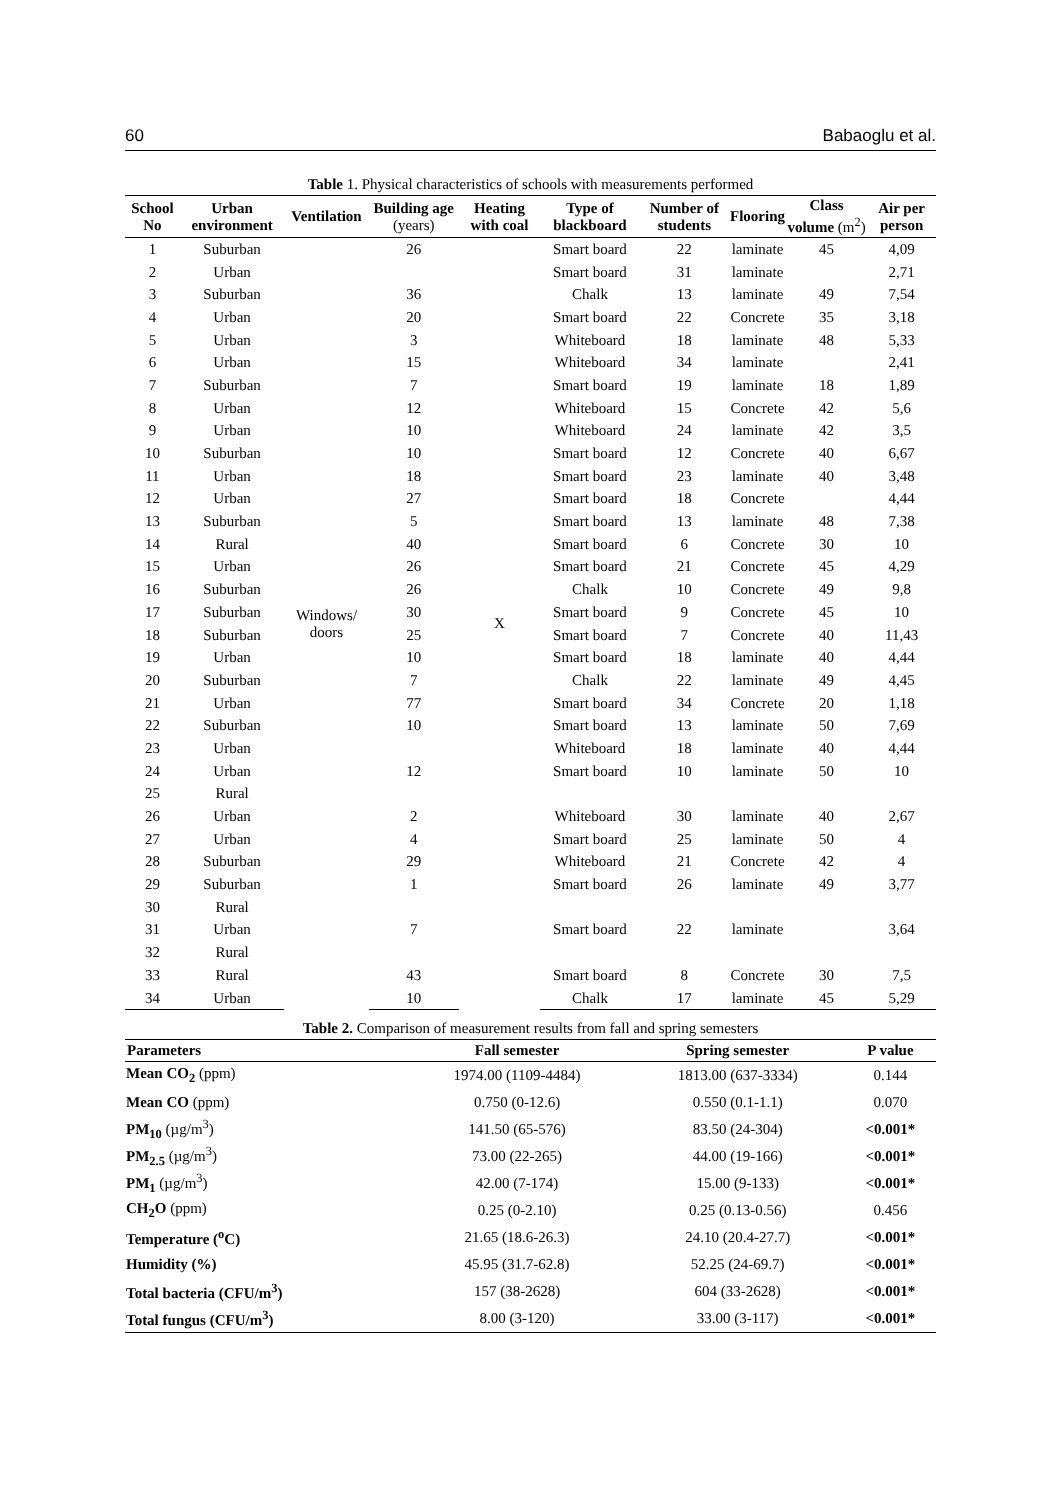60 Babaoglu et al.
Table 1. Physical characteristics of schools with measurements performed
| School No | Urban environment | Ventilation | Building age (years) | Heating with coal | Type of blackboard | Number of students | Flooring | Class volume (m<sup>2</sup>) | Air per person |
| --- | --- | --- | --- | --- | --- | --- | --- | --- | --- |
| 1 | Suburban | Windows/ doors | 26 | X | Smart board | 22 | laminate | 45 | 4,09 |
| 2 | Urban | | | | Smart board | 31 | laminate | | 2,71 |
| 3 | Suburban | | 36 | | Chalk | 13 | laminate | 49 | 7,54 |
| 4 | Urban | | 20 | | Smart board | 22 | Concrete | 35 | 3,18 |
| 5 | Urban | | 3 | | Whiteboard | 18 | laminate | 48 | 5,33 |
| 6 | Urban | | 15 | | Whiteboard | 34 | laminate | | 2,41 |
| 7 | Suburban | | 7 | | Smart board | 19 | laminate | 18 | 1,89 |
| 8 | Urban | | 12 | | Whiteboard | 15 | Concrete | 42 | 5,6 |
| 9 | Urban | | 10 | | Whiteboard | 24 | laminate | 42 | 3,5 |
| 10 | Suburban | | 10 | | Smart board | 12 | Concrete | 40 | 6,67 |
| 11 | Urban | | 18 | | Smart board | 23 | laminate | 40 | 3,48 |
| 12 | Urban | | 27 | | Smart board | 18 | Concrete | | 4,44 |
| 13 | Suburban | | 5 | | Smart board | 13 | laminate | 48 | 7,38 |
| 14 | Rural | | 40 | | Smart board | 6 | Concrete | 30 | 10 |
| 15 | Urban | | 26 | | Smart board | 21 | Concrete | 45 | 4,29 |
| 16 | Suburban | | 26 | | Chalk | 10 | Concrete | 49 | 9,8 |
| 17 | Suburban | | 30 | | Smart board | 9 | Concrete | 45 | 10 |
| 18 | Suburban | | 25 | | Smart board | 7 | Concrete | 40 | 11,43 |
| 19 | Urban | | 10 | | Smart board | 18 | laminate | 40 | 4,44 |
| 20 | Suburban | | 7 | | Chalk | 22 | laminate | 49 | 4,45 |
| 21 | Urban | | 77 | | Smart board | 34 | Concrete | 20 | 1,18 |
| 22 | Suburban | | 10 | | Smart board | 13 | laminate | 50 | 7,69 |
| 23 | Urban | | | | Whiteboard | 18 | laminate | 40 | 4,44 |
| 24 | Urban | | 12 | | Smart board | 10 | laminate | 50 | 10 |
| 25 | Rural | | | | | | | | |
| 26 | Urban | | 2 | | Whiteboard | 30 | laminate | 40 | 2,67 |
| 27 | Urban | | 4 | | Smart board | 25 | laminate | 50 | 4 |
| 28 | Suburban | | 29 | | Whiteboard | 21 | Concrete | 42 | 4 |
| 29 | Suburban | | 1 | | Smart board | 26 | laminate | 49 | 3,77 |
| 30 | Rural | | | | | | | | |
| 31 | Urban | | 7 | | Smart board | 22 | laminate | | 3,64 |
| 32 | Rural | | | | | | | | |
| 33 | Rural | | 43 | | Smart board | 8 | Concrete | 30 | 7,5 |
| 34 | Urban | | 10 | | Chalk | 17 | laminate | 45 | 5,29 |
Table 2. Comparison of measurement results from fall and spring semesters
| Parameters | Fall semester | Spring semester | P value |
| --- | --- | --- | --- |
| Mean CO<sub>2</sub> (ppm) | 1974.00 (1109-4484) | 1813.00 (637-3334) | 0.144 |
| Mean CO (ppm) | 0.750 (0-12.6) | 0.550 (0.1-1.1) | 0.070 |
| PM<sub>10</sub> (µg/m<sup>3</sup>) | 141.50 (65-576) | 83.50 (24-304) | <0.001* |
| PM<sub>2.5</sub> (µg/m<sup>3</sup>) | 73.00 (22-265) | 44.00 (19-166) | <0.001* |
| PM<sub>1</sub> (µg/m<sup>3</sup>) | 42.00 (7-174) | 15.00 (9-133) | <0.001* |
| CH<sub>2</sub>O (ppm) | 0.25 (0-2.10) | 0.25 (0.13-0.56) | 0.456 |
| Temperature (<sup>o</sup>C) | 21.65 (18.6-26.3) | 24.10 (20.4-27.7) | <0.001* |
| Humidity (%) | 45.95 (31.7-62.8) | 52.25 (24-69.7) | <0.001* |
| Total bacteria (CFU/m<sup>3</sup>) | 157 (38-2628) | 604 (33-2628) | <0.001* |
| Total fungus (CFU/m<sup>3</sup>) | 8.00 (3-120) | 33.00 (3-117) | <0.001* |